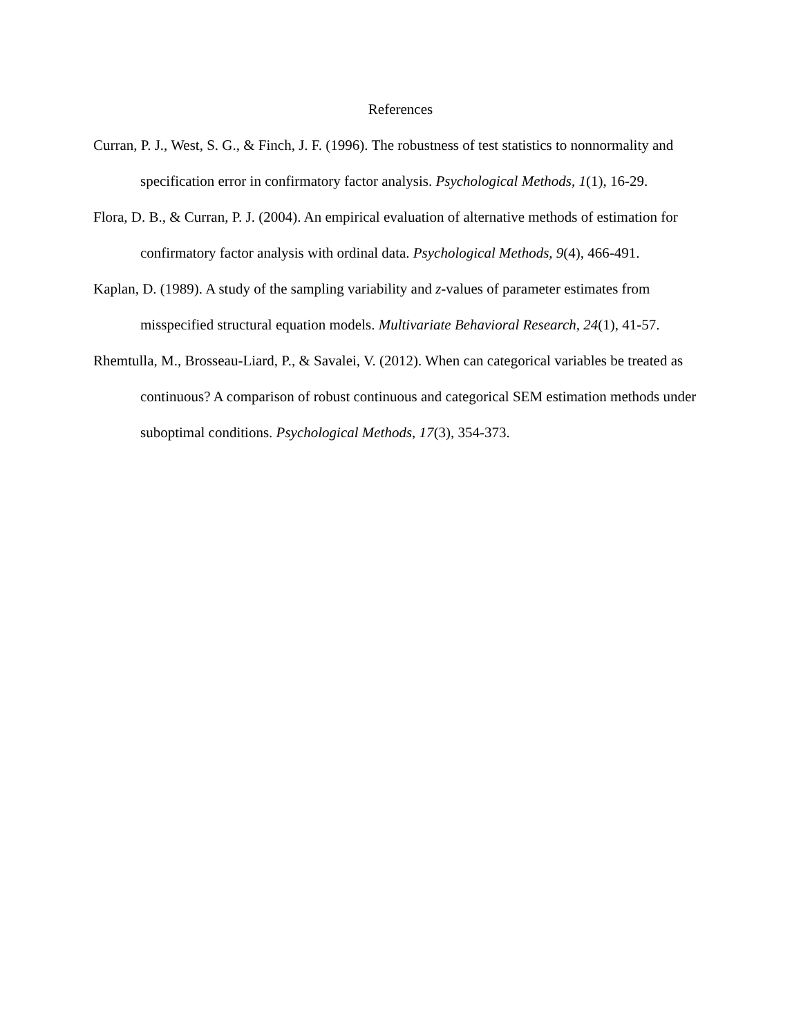References
Curran, P. J., West, S. G., & Finch, J. F. (1996). The robustness of test statistics to nonnormality and specification error in confirmatory factor analysis. Psychological Methods, 1(1), 16-29.
Flora, D. B., & Curran, P. J. (2004). An empirical evaluation of alternative methods of estimation for confirmatory factor analysis with ordinal data. Psychological Methods, 9(4), 466-491.
Kaplan, D. (1989). A study of the sampling variability and z-values of parameter estimates from misspecified structural equation models. Multivariate Behavioral Research, 24(1), 41-57.
Rhemtulla, M., Brosseau-Liard, P., & Savalei, V. (2012). When can categorical variables be treated as continuous? A comparison of robust continuous and categorical SEM estimation methods under suboptimal conditions. Psychological Methods, 17(3), 354-373.